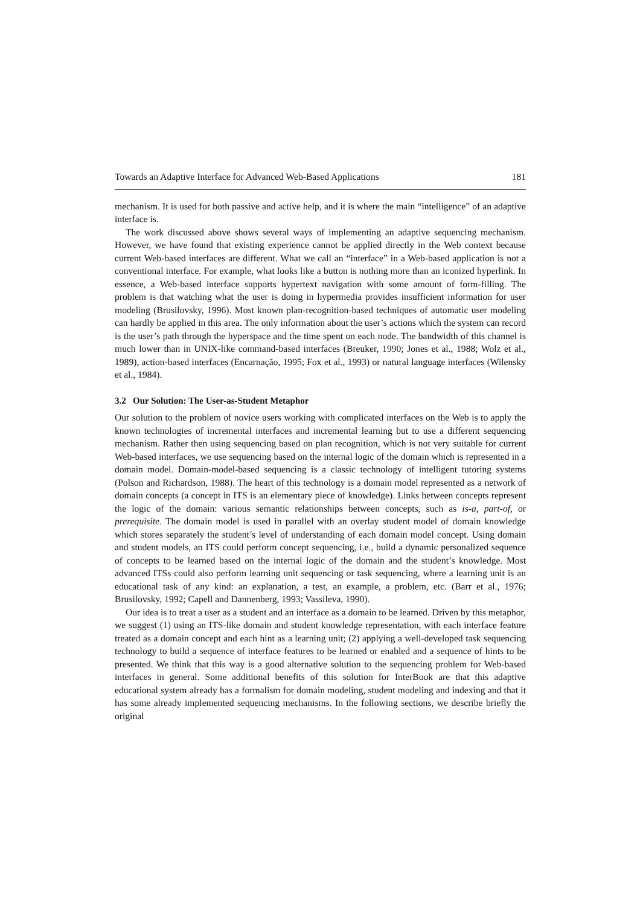Towards an Adaptive Interface for Advanced Web-Based Applications 181
mechanism. It is used for both passive and active help, and it is where the main “intelligence” of an adaptive interface is.
The work discussed above shows several ways of implementing an adaptive sequencing mechanism. However, we have found that existing experience cannot be applied directly in the Web context because current Web-based interfaces are different. What we call an “interface” in a Web-based application is not a conventional interface. For example, what looks like a button is nothing more than an iconized hyperlink. In essence, a Web-based interface supports hypertext navigation with some amount of form-filling. The problem is that watching what the user is doing in hypermedia provides insufficient information for user modeling (Brusilovsky, 1996). Most known plan-recognition-based techniques of automatic user modeling can hardly be applied in this area. The only information about the user’s actions which the system can record is the user’s path through the hyperspace and the time spent on each node. The bandwidth of this channel is much lower than in UNIX-like command-based interfaces (Breuker, 1990; Jones et al., 1988; Wolz et al., 1989), action-based interfaces (Encarnação, 1995; Fox et al., 1993) or natural language interfaces (Wilensky et al., 1984).
3.2 Our Solution: The User-as-Student Metaphor
Our solution to the problem of novice users working with complicated interfaces on the Web is to apply the known technologies of incremental interfaces and incremental learning but to use a different sequencing mechanism. Rather then using sequencing based on plan recognition, which is not very suitable for current Web-based interfaces, we use sequencing based on the internal logic of the domain which is represented in a domain model. Domain-model-based sequencing is a classic technology of intelligent tutoring systems (Polson and Richardson, 1988). The heart of this technology is a domain model represented as a network of domain concepts (a concept in ITS is an elementary piece of knowledge). Links between concepts represent the logic of the domain: various semantic relationships between concepts, such as is-a, part-of, or prerequisite. The domain model is used in parallel with an overlay student model of domain knowledge which stores separately the student’s level of understanding of each domain model concept. Using domain and student models, an ITS could perform concept sequencing, i.e., build a dynamic personalized sequence of concepts to be learned based on the internal logic of the domain and the student’s knowledge. Most advanced ITSs could also perform learning unit sequencing or task sequencing, where a learning unit is an educational task of any kind: an explanation, a test, an example, a problem, etc. (Barr et al., 1976; Brusilovsky, 1992; Capell and Dannenberg, 1993; Vassileva, 1990).
Our idea is to treat a user as a student and an interface as a domain to be learned. Driven by this metaphor, we suggest (1) using an ITS-like domain and student knowledge representation, with each interface feature treated as a domain concept and each hint as a learning unit; (2) applying a well-developed task sequencing technology to build a sequence of interface features to be learned or enabled and a sequence of hints to be presented. We think that this way is a good alternative solution to the sequencing problem for Web-based interfaces in general. Some additional benefits of this solution for InterBook are that this adaptive educational system already has a formalism for domain modeling, student modeling and indexing and that it has some already implemented sequencing mechanisms. In the following sections, we describe briefly the original